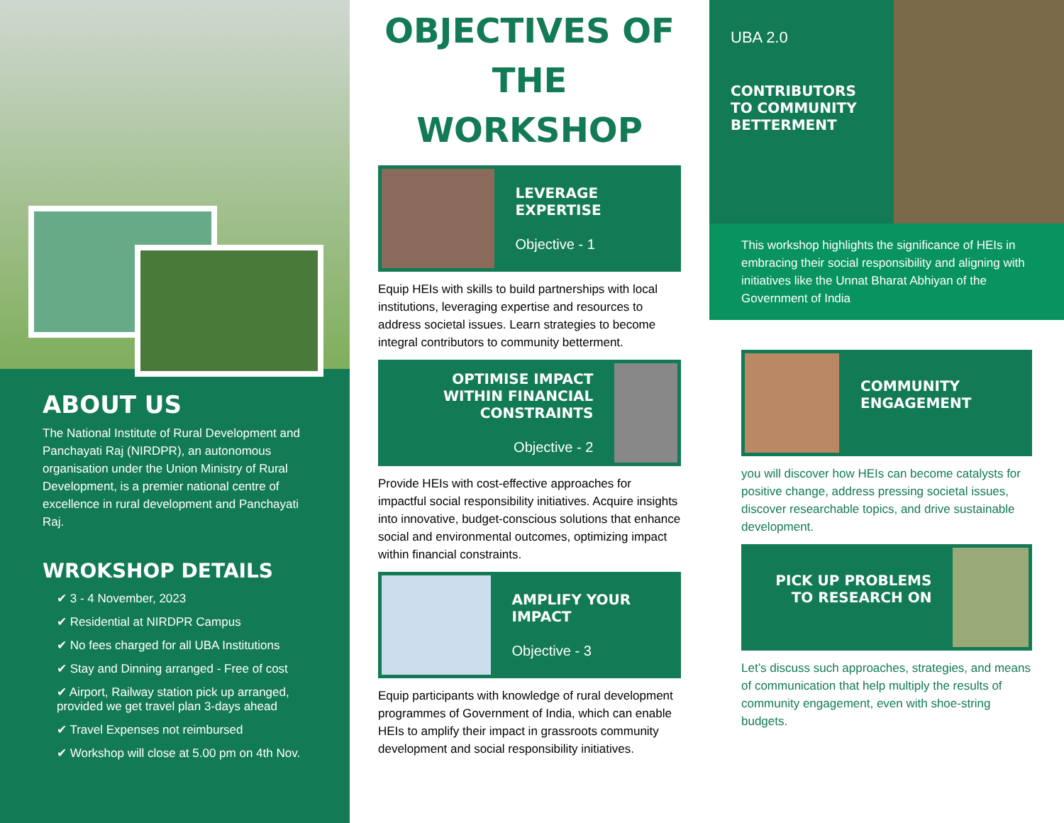ABOUT US
The National Institute of Rural Development and Panchayati Raj (NIRDPR), an autonomous organisation under the Union Ministry of Rural Development, is a premier national centre of excellence in rural development and Panchayati Raj.
WROKSHOP DETAILS
✔ 3 - 4 November, 2023
✔ Residential at NIRDPR Campus
✔ No fees charged for all UBA Institutions
✔ Stay and Dinning arranged - Free of cost
✔ Airport, Railway station pick up arranged, provided we get travel plan 3-days ahead
✔ Travel Expenses not reimbursed
✔ Workshop will close at 5.00 pm on 4th Nov.
OBJECTIVES OF THE WORKSHOP
LEVERAGE EXPERTISE
Objective - 1
Equip HEIs with skills to build partnerships with local institutions, leveraging expertise and resources to address societal issues. Learn strategies to become integral contributors to community betterment.
OPTIMISE IMPACT WITHIN FINANCIAL CONSTRAINTS
Objective - 2
Provide HEIs with cost-effective approaches for impactful social responsibility initiatives. Acquire insights into innovative, budget-conscious solutions that enhance social and environmental outcomes, optimizing impact within financial constraints.
AMPLIFY YOUR IMPACT
Objective - 3
Equip participants with knowledge of rural development programmes of Government of India, which can enable HEIs to amplify their impact in grassroots community development and social responsibility initiatives.
UBA 2.0
CONTRIBUTORS TO COMMUNITY BETTERMENT
This workshop highlights the significance of HEIs in embracing their social responsibility and aligning with initiatives like the Unnat Bharat Abhiyan of the Government of India
COMMUNITY ENGAGEMENT
you will discover how HEIs can become catalysts for positive change, address pressing societal issues, discover researchable topics, and drive sustainable development.
PICK UP PROBLEMS TO RESEARCH ON
Let’s discuss such approaches, strategies, and means of communication that help multiply the results of community engagement, even with shoe-string budgets.